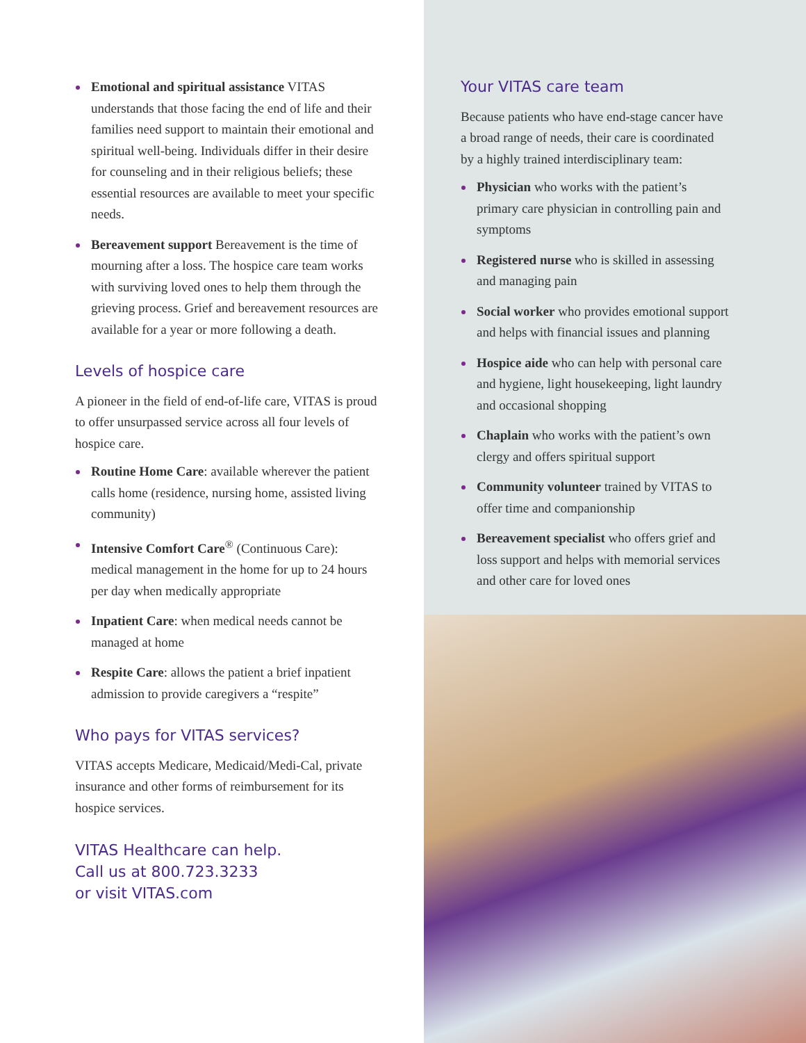Emotional and spiritual assistance VITAS understands that those facing the end of life and their families need support to maintain their emotional and spiritual well-being. Individuals differ in their desire for counseling and in their religious beliefs; these essential resources are available to meet your specific needs.
Bereavement support Bereavement is the time of mourning after a loss. The hospice care team works with surviving loved ones to help them through the grieving process. Grief and bereavement resources are available for a year or more following a death.
Levels of hospice care
A pioneer in the field of end-of-life care, VITAS is proud to offer unsurpassed service across all four levels of hospice care.
Routine Home Care: available wherever the patient calls home (residence, nursing home, assisted living community)
Intensive Comfort Care<sup>®</sup> (Continuous Care): medical management in the home for up to 24 hours per day when medically appropriate
Inpatient Care: when medical needs cannot be managed at home
Respite Care: allows the patient a brief inpatient admission to provide caregivers a “respite”
Who pays for VITAS services?
VITAS accepts Medicare, Medicaid/Medi-Cal, private insurance and other forms of reimbursement for its hospice services.
VITAS Healthcare can help.
Call us at 800.723.3233
or visit VITAS.com
Your VITAS care team
Because patients who have end-stage cancer have a broad range of needs, their care is coordinated by a highly trained interdisciplinary team:
Physician who works with the patient’s primary care physician in controlling pain and symptoms
Registered nurse who is skilled in assessing and managing pain
Social worker who provides emotional support and helps with financial issues and planning
Hospice aide who can help with personal care and hygiene, light housekeeping, light laundry and occasional shopping
Chaplain who works with the patient’s own clergy and offers spiritual support
Community volunteer trained by VITAS to offer time and companionship
Bereavement specialist who offers grief and loss support and helps with memorial services and other care for loved ones